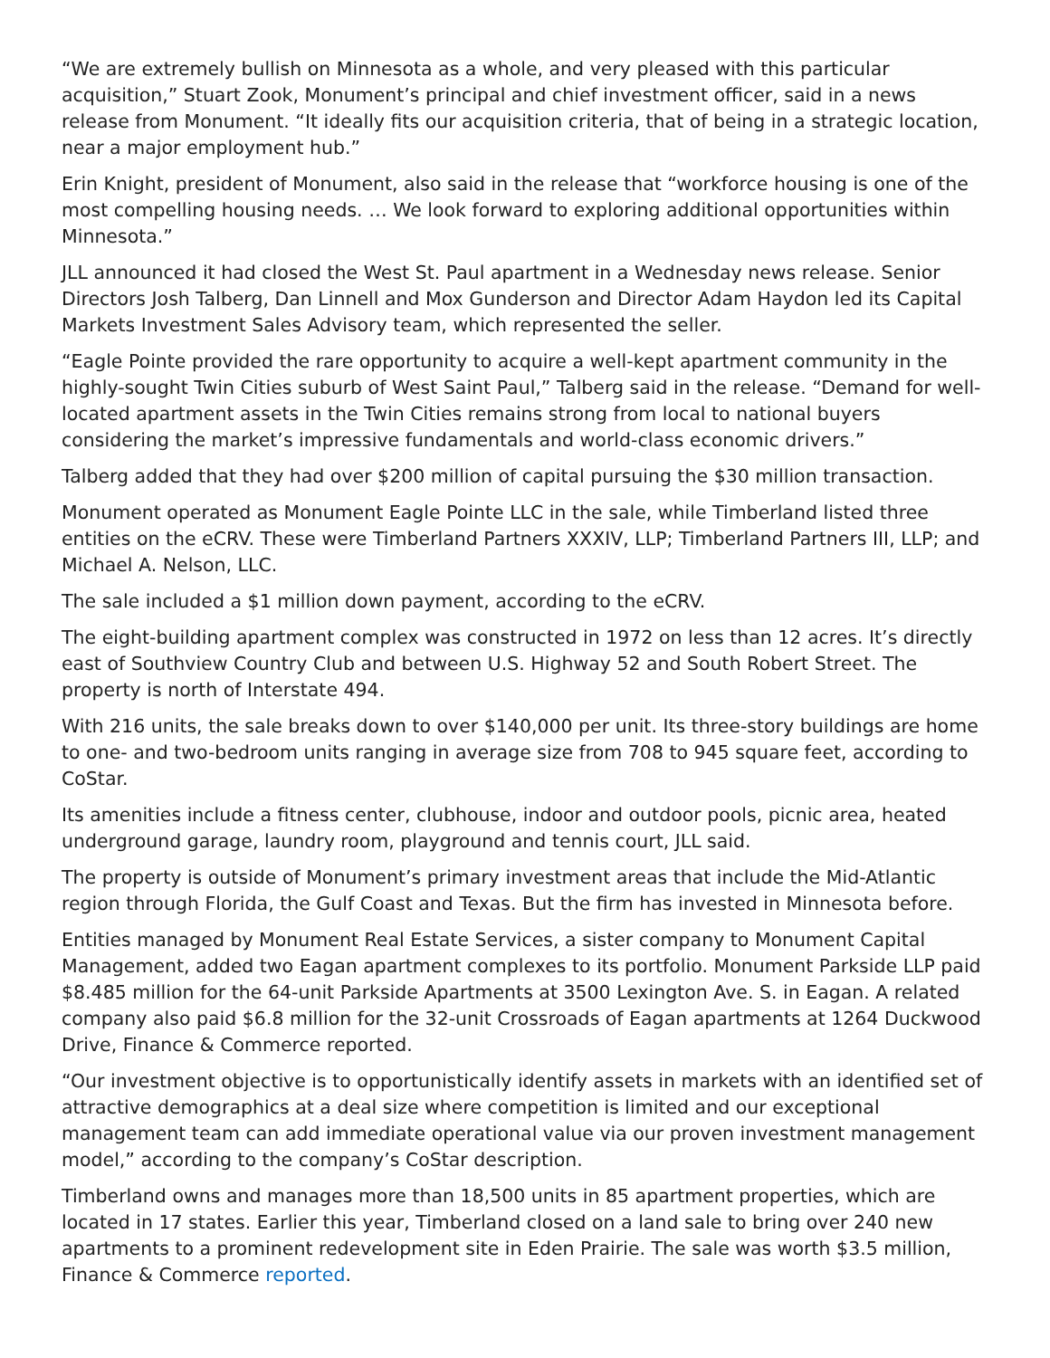“We are extremely bullish on Minnesota as a whole, and very pleased with this particular acquisition,” Stuart Zook, Monument’s principal and chief investment officer, said in a news release from Monument. “It ideally fits our acquisition criteria, that of being in a strategic location, near a major employment hub.”
Erin Knight, president of Monument, also said in the release that “workforce housing is one of the most compelling housing needs. … We look forward to exploring additional opportunities within Minnesota.”
JLL announced it had closed the West St. Paul apartment in a Wednesday news release. Senior Directors Josh Talberg, Dan Linnell and Mox Gunderson and Director Adam Haydon led its Capital Markets Investment Sales Advisory team, which represented the seller.
“Eagle Pointe provided the rare opportunity to acquire a well-kept apartment community in the highly-sought Twin Cities suburb of West Saint Paul,” Talberg said in the release. “Demand for well-located apartment assets in the Twin Cities remains strong from local to national buyers considering the market’s impressive fundamentals and world-class economic drivers.”
Talberg added that they had over $200 million of capital pursuing the $30 million transaction.
Monument operated as Monument Eagle Pointe LLC in the sale, while Timberland listed three entities on the eCRV. These were Timberland Partners XXXIV, LLP; Timberland Partners III, LLP; and Michael A. Nelson, LLC.
The sale included a $1 million down payment, according to the eCRV.
The eight-building apartment complex was constructed in 1972 on less than 12 acres. It’s directly east of Southview Country Club and between U.S. Highway 52 and South Robert Street. The property is north of Interstate 494.
With 216 units, the sale breaks down to over $140,000 per unit. Its three-story buildings are home to one- and two-bedroom units ranging in average size from 708 to 945 square feet, according to CoStar.
Its amenities include a fitness center, clubhouse, indoor and outdoor pools, picnic area, heated underground garage, laundry room, playground and tennis court, JLL said.
The property is outside of Monument’s primary investment areas that include the Mid-Atlantic region through Florida, the Gulf Coast and Texas. But the firm has invested in Minnesota before.
Entities managed by Monument Real Estate Services, a sister company to Monument Capital Management, added two Eagan apartment complexes to its portfolio. Monument Parkside LLP paid $8.485 million for the 64-unit Parkside Apartments at 3500 Lexington Ave. S. in Eagan. A related company also paid $6.8 million for the 32-unit Crossroads of Eagan apartments at 1264 Duckwood Drive, Finance & Commerce reported.
“Our investment objective is to opportunistically identify assets in markets with an identified set of attractive demographics at a deal size where competition is limited and our exceptional management team can add immediate operational value via our proven investment management model,” according to the company’s CoStar description.
Timberland owns and manages more than 18,500 units in 85 apartment properties, which are located in 17 states. Earlier this year, Timberland closed on a land sale to bring over 240 new apartments to a prominent redevelopment site in Eden Prairie. The sale was worth $3.5 million, Finance & Commerce reported.